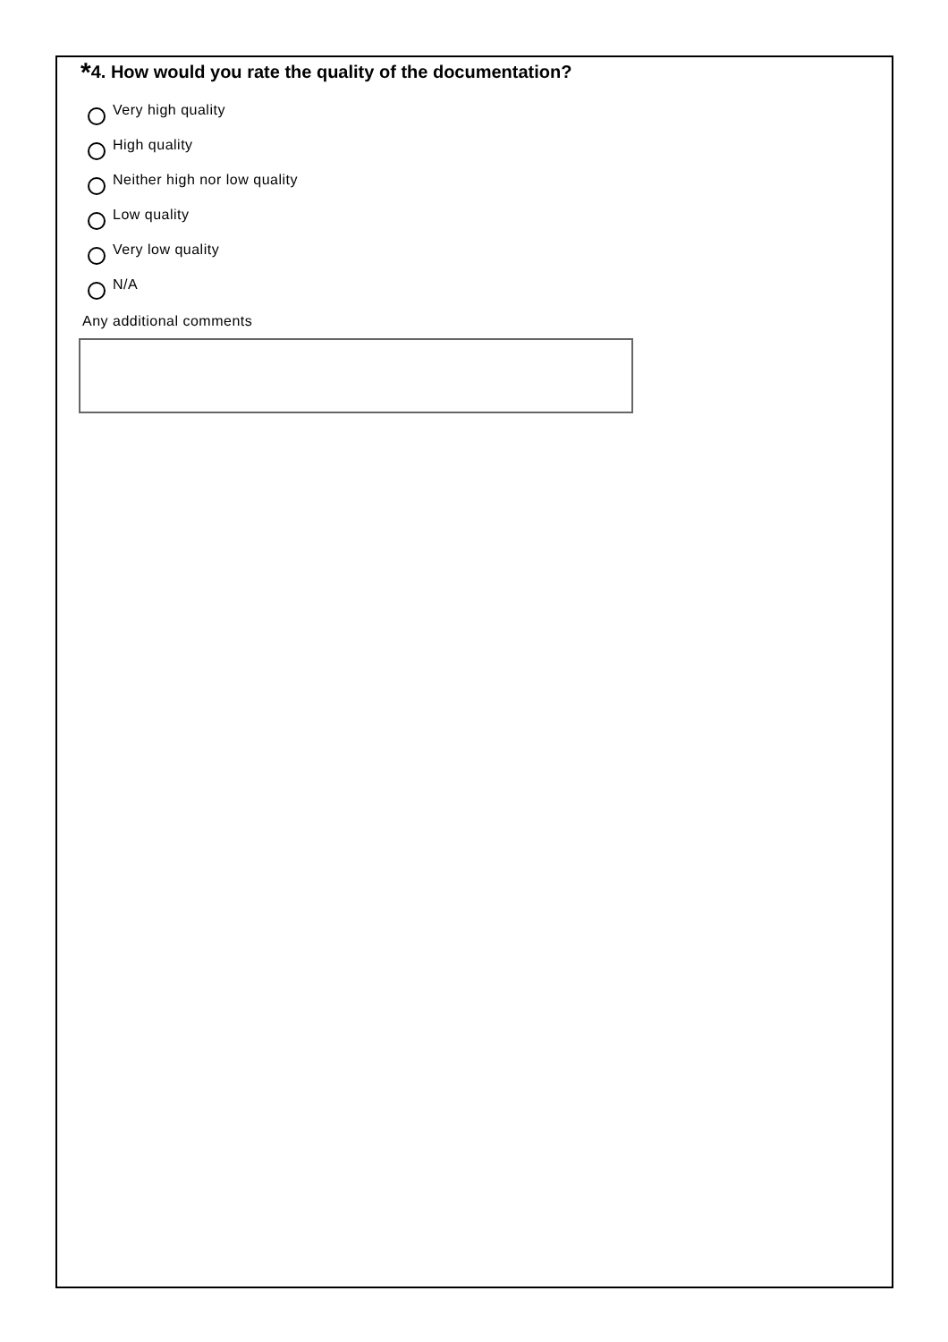*4. How would you rate the quality of the documentation?
Very high quality
High quality
Neither high nor low quality
Low quality
Very low quality
N/A
Any additional comments